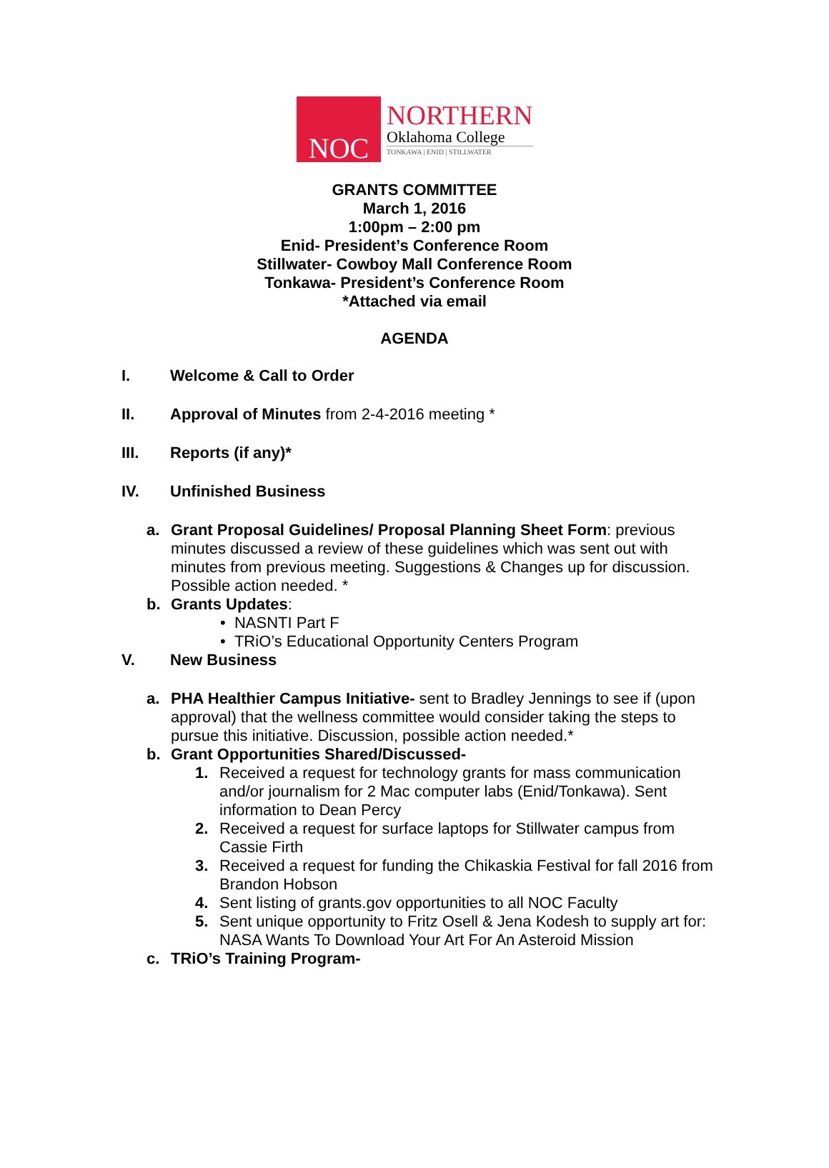NOC
NORTHERN
Oklahoma College
TONKAWA | ENID | STILLWATER
GRANTS COMMITTEE
March 1, 2016
1:00pm – 2:00 pm
Enid- President’s Conference Room
Stillwater- Cowboy Mall Conference Room
Tonkawa- President’s Conference Room
*Attached via email
AGENDA
I. Welcome & Call to Order
II. Approval of Minutes from 2-4-2016 meeting *
III. Reports (if any)*
IV. Unfinished Business
a. Grant Proposal Guidelines/ Proposal Planning Sheet Form: previous minutes discussed a review of these guidelines which was sent out with minutes from previous meeting. Suggestions & Changes up for discussion. Possible action needed. *
b. Grants Updates:
• NASNTI Part F
• TRiO’s Educational Opportunity Centers Program
V. New Business
a. PHA Healthier Campus Initiative- sent to Bradley Jennings to see if (upon approval) that the wellness committee would consider taking the steps to pursue this initiative. Discussion, possible action needed.*
b. Grant Opportunities Shared/Discussed-
1. Received a request for technology grants for mass communication and/or journalism for 2 Mac computer labs (Enid/Tonkawa). Sent information to Dean Percy
2. Received a request for surface laptops for Stillwater campus from Cassie Firth
3. Received a request for funding the Chikaskia Festival for fall 2016 from Brandon Hobson
4. Sent listing of grants.gov opportunities to all NOC Faculty
5. Sent unique opportunity to Fritz Osell & Jena Kodesh to supply art for: NASA Wants To Download Your Art For An Asteroid Mission
c. TRiO’s Training Program-